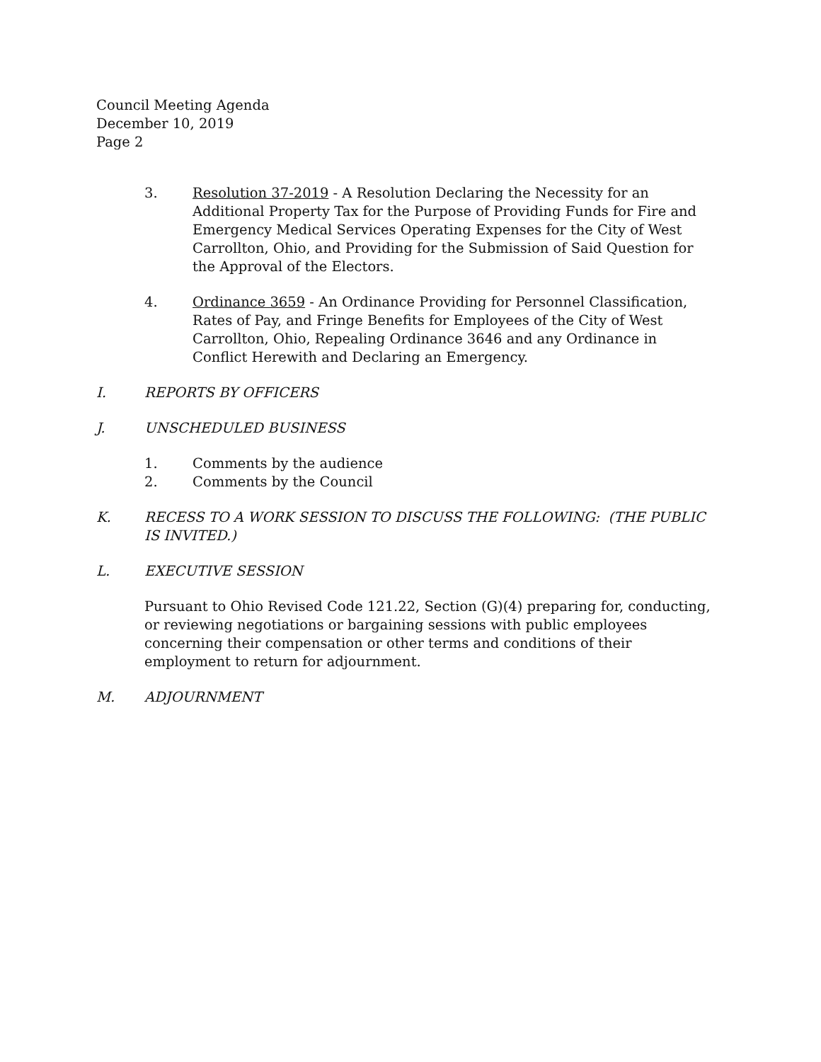Council Meeting Agenda
December 10, 2019
Page 2
3. Resolution 37-2019 - A Resolution Declaring the Necessity for an Additional Property Tax for the Purpose of Providing Funds for Fire and Emergency Medical Services Operating Expenses for the City of West Carrollton, Ohio, and Providing for the Submission of Said Question for the Approval of the Electors.
4. Ordinance 3659 - An Ordinance Providing for Personnel Classification, Rates of Pay, and Fringe Benefits for Employees of the City of West Carrollton, Ohio, Repealing Ordinance 3646 and any Ordinance in Conflict Herewith and Declaring an Emergency.
I. REPORTS BY OFFICERS
J. UNSCHEDULED BUSINESS
1. Comments by the audience
2. Comments by the Council
K. RECESS TO A WORK SESSION TO DISCUSS THE FOLLOWING: (THE PUBLIC IS INVITED.)
L. EXECUTIVE SESSION
Pursuant to Ohio Revised Code 121.22, Section (G)(4) preparing for, conducting, or reviewing negotiations or bargaining sessions with public employees concerning their compensation or other terms and conditions of their employment to return for adjournment.
M. ADJOURNMENT